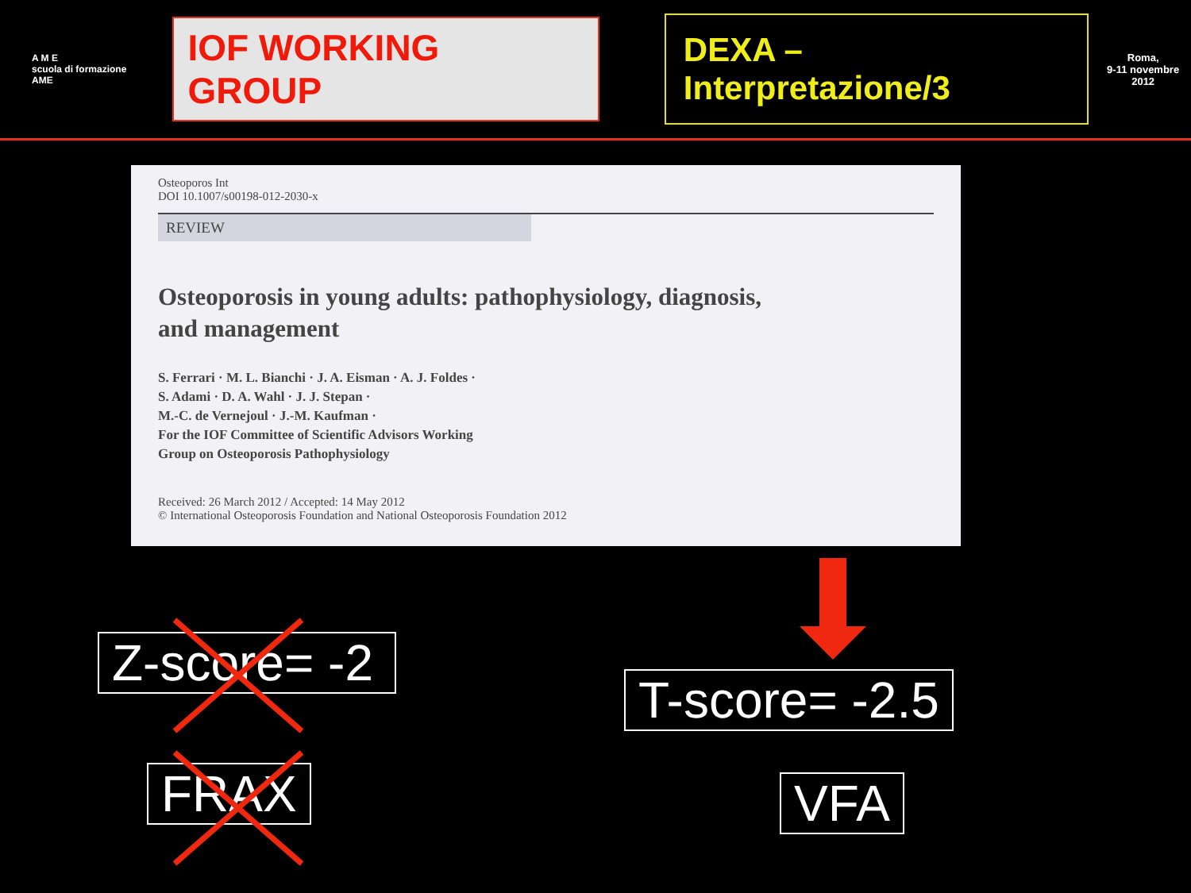A M E
scuola di formazione AME
IOF WORKING GROUP
DEXA – Interpretazione/3
Roma,
9-11 novembre 2012
Osteoporos Int
DOI 10.1007/s00198-012-2030-x
REVIEW
Osteoporosis in young adults: pathophysiology, diagnosis,
and management
S. Ferrari · M. L. Bianchi · J. A. Eisman · A. J. Foldes ·
S. Adami · D. A. Wahl · J. J. Stepan ·
M.-C. de Vernejoul · J.-M. Kaufman ·
For the IOF Committee of Scientific Advisors Working
Group on Osteoporosis Pathophysiology
Received: 26 March 2012 / Accepted: 14 May 2012
© International Osteoporosis Foundation and National Osteoporosis Foundation 2012
Z-score= -2
FRAX
T-score= -2.5
VFA